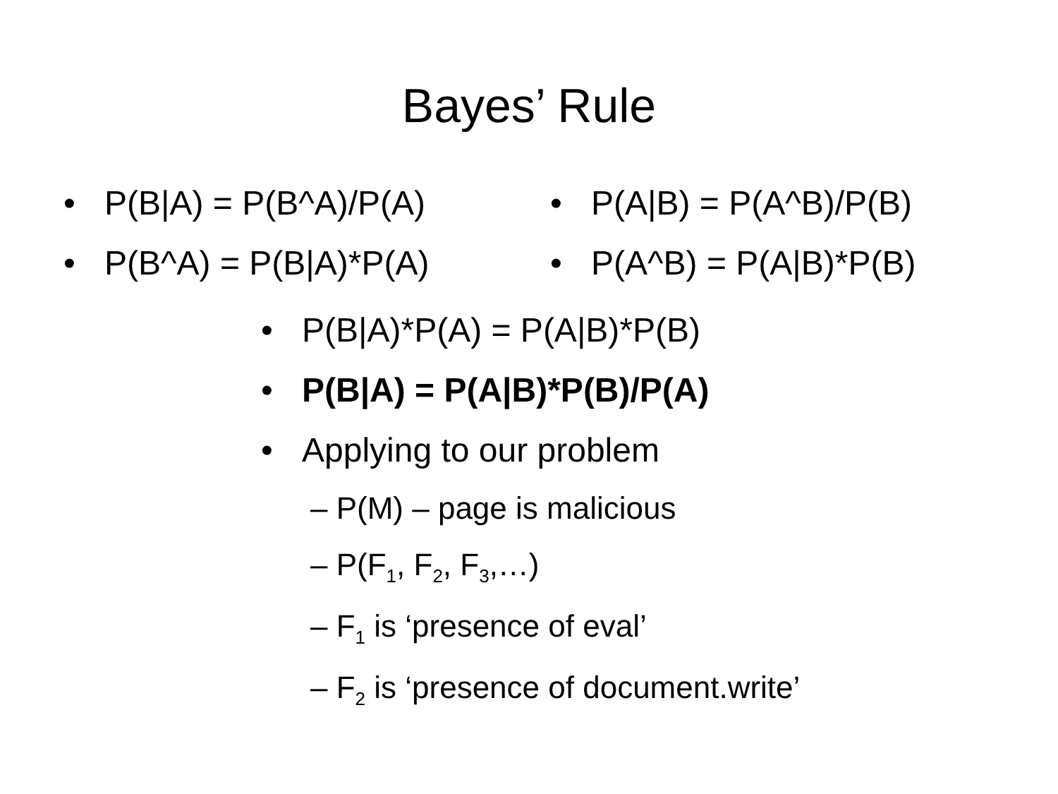Bayes’ Rule
• P(B|A) = P(B^A)/P(A)
• P(B^A) = P(B|A)*P(A)
• P(A|B) = P(A^B)/P(B)
• P(A^B) = P(A|B)*P(B)
• P(B|A)*P(A) = P(A|B)*P(B)
• P(B|A) = P(A|B)*P(B)/P(A)
• Applying to our problem
– P(M) – page is malicious
– P(F<sub>1</sub>, F<sub>2</sub>, F<sub>3</sub>,…)
– F<sub>1</sub> is ‘presence of eval’
– F<sub>2</sub> is ‘presence of document.write’